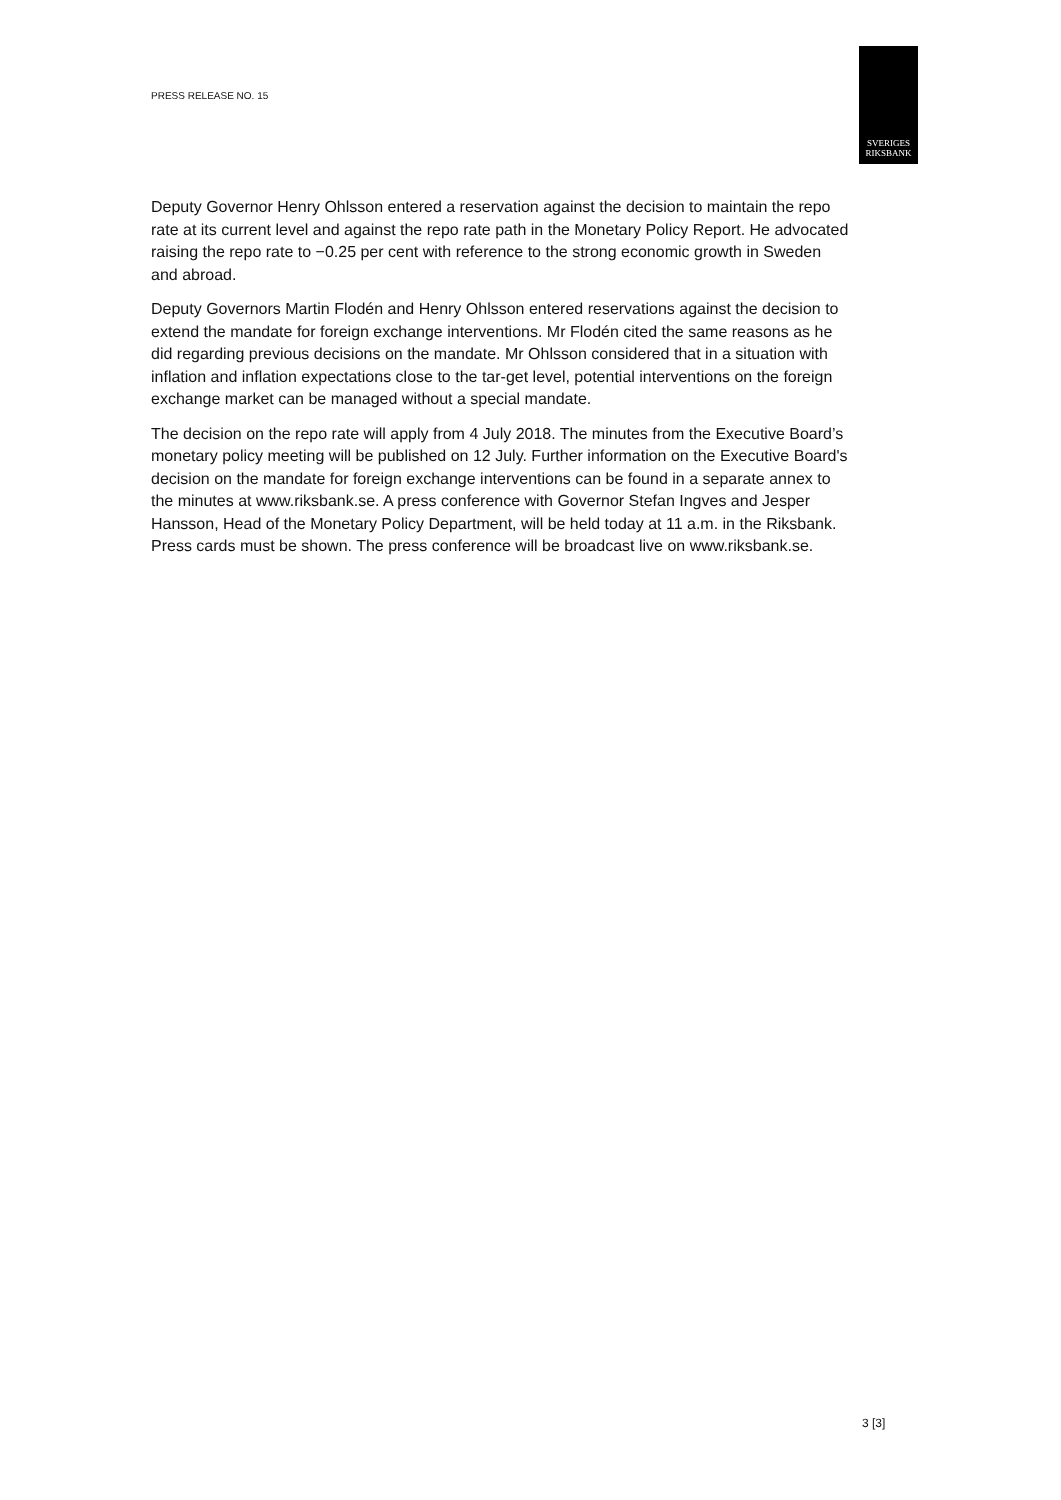PRESS RELEASE NO. 15
SVERIGES
RIKSBANK
Deputy Governor Henry Ohlsson entered a reservation against the decision to maintain the repo rate at its current level and against the repo rate path in the Monetary Policy Report. He advocated raising the repo rate to −0.25 per cent with reference to the strong economic growth in Sweden and abroad.
Deputy Governors Martin Flodén and Henry Ohlsson entered reservations against the decision to extend the mandate for foreign exchange interventions. Mr Flodén cited the same reasons as he did regarding previous decisions on the mandate. Mr Ohlsson considered that in a situation with inflation and inflation expectations close to the tar-get level, potential interventions on the foreign exchange market can be managed without a special mandate.
The decision on the repo rate will apply from 4 July 2018. The minutes from the Executive Board’s monetary policy meeting will be published on 12 July. Further information on the Executive Board's decision on the mandate for foreign exchange interventions can be found in a separate annex to the minutes at www.riksbank.se. A press conference with Governor Stefan Ingves and Jesper Hansson, Head of the Monetary Policy Department, will be held today at 11 a.m. in the Riksbank. Press cards must be shown. The press conference will be broadcast live on www.riksbank.se.
3 [3]